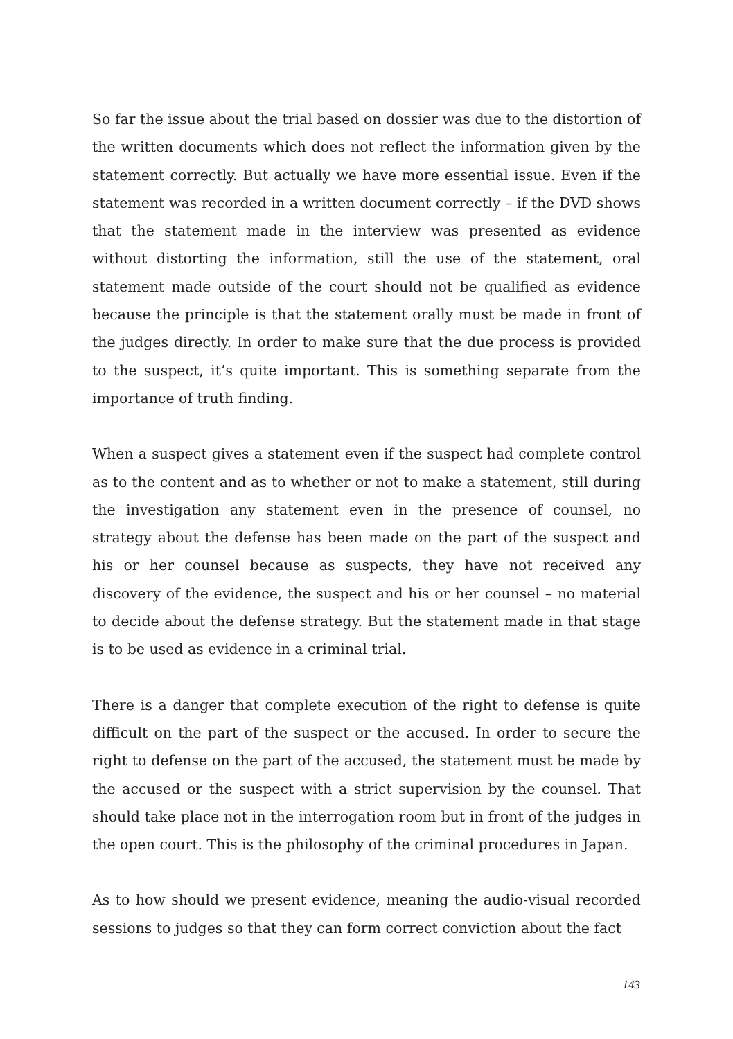So far the issue about the trial based on dossier was due to the distortion of the written documents which does not reflect the information given by the statement correctly. But actually we have more essential issue. Even if the statement was recorded in a written document correctly – if the DVD shows that the statement made in the interview was presented as evidence without distorting the information, still the use of the statement, oral statement made outside of the court should not be qualified as evidence because the principle is that the statement orally must be made in front of the judges directly. In order to make sure that the due process is provided to the suspect, it’s quite important. This is something separate from the importance of truth finding.
When a suspect gives a statement even if the suspect had complete control as to the content and as to whether or not to make a statement, still during the investigation any statement even in the presence of counsel, no strategy about the defense has been made on the part of the suspect and his or her counsel because as suspects, they have not received any discovery of the evidence, the suspect and his or her counsel – no material to decide about the defense strategy. But the statement made in that stage is to be used as evidence in a criminal trial.
There is a danger that complete execution of the right to defense is quite difficult on the part of the suspect or the accused. In order to secure the right to defense on the part of the accused, the statement must be made by the accused or the suspect with a strict supervision by the counsel. That should take place not in the interrogation room but in front of the judges in the open court. This is the philosophy of the criminal procedures in Japan.
As to how should we present evidence, meaning the audio-visual recorded sessions to judges so that they can form correct conviction about the fact
143